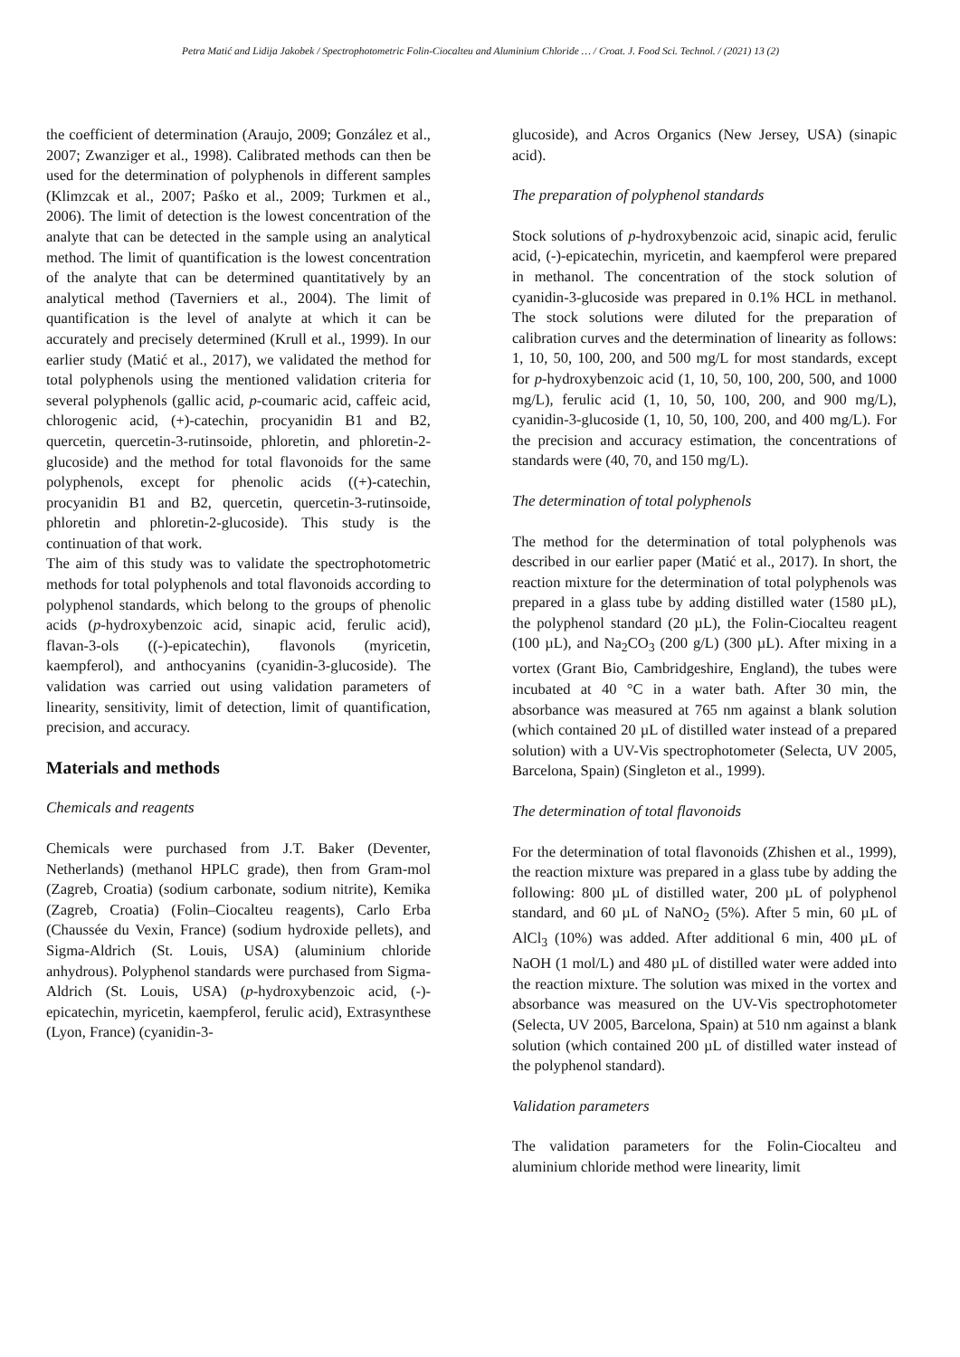Petra Matić and Lidija Jakobek / Spectrophotometric Folin-Ciocalteu and Aluminium Chloride … / Croat. J. Food Sci. Technol. / (2021) 13 (2)
the coefficient of determination (Araujo, 2009; González et al., 2007; Zwanziger et al., 1998). Calibrated methods can then be used for the determination of polyphenols in different samples (Klimzcak et al., 2007; Paśko et al., 2009; Turkmen et al., 2006). The limit of detection is the lowest concentration of the analyte that can be detected in the sample using an analytical method. The limit of quantification is the lowest concentration of the analyte that can be determined quantitatively by an analytical method (Taverniers et al., 2004). The limit of quantification is the level of analyte at which it can be accurately and precisely determined (Krull et al., 1999). In our earlier study (Matić et al., 2017), we validated the method for total polyphenols using the mentioned validation criteria for several polyphenols (gallic acid, p-coumaric acid, caffeic acid, chlorogenic acid, (+)-catechin, procyanidin B1 and B2, quercetin, quercetin-3-rutinsoide, phloretin, and phloretin-2-glucoside) and the method for total flavonoids for the same polyphenols, except for phenolic acids ((+)-catechin, procyanidin B1 and B2, quercetin, quercetin-3-rutinsoide, phloretin and phloretin-2-glucoside). This study is the continuation of that work.
The aim of this study was to validate the spectrophotometric methods for total polyphenols and total flavonoids according to polyphenol standards, which belong to the groups of phenolic acids (p-hydroxybenzoic acid, sinapic acid, ferulic acid), flavan-3-ols ((-)-epicatechin), flavonols (myricetin, kaempferol), and anthocyanins (cyanidin-3-glucoside). The validation was carried out using validation parameters of linearity, sensitivity, limit of detection, limit of quantification, precision, and accuracy.
Materials and methods
Chemicals and reagents
Chemicals were purchased from J.T. Baker (Deventer, Netherlands) (methanol HPLC grade), then from Gram-mol (Zagreb, Croatia) (sodium carbonate, sodium nitrite), Kemika (Zagreb, Croatia) (Folin–Ciocalteu reagents), Carlo Erba (Chaussée du Vexin, France) (sodium hydroxide pellets), and Sigma-Aldrich (St. Louis, USA) (aluminium chloride anhydrous). Polyphenol standards were purchased from Sigma-Aldrich (St. Louis, USA) (p-hydroxybenzoic acid, (-)-epicatechin, myricetin, kaempferol, ferulic acid), Extrasynthese (Lyon, France) (cyanidin-3-
glucoside), and Acros Organics (New Jersey, USA) (sinapic acid).
The preparation of polyphenol standards
Stock solutions of p-hydroxybenzoic acid, sinapic acid, ferulic acid, (-)-epicatechin, myricetin, and kaempferol were prepared in methanol. The concentration of the stock solution of cyanidin-3-glucoside was prepared in 0.1% HCL in methanol. The stock solutions were diluted for the preparation of calibration curves and the determination of linearity as follows: 1, 10, 50, 100, 200, and 500 mg/L for most standards, except for p-hydroxybenzoic acid (1, 10, 50, 100, 200, 500, and 1000 mg/L), ferulic acid (1, 10, 50, 100, 200, and 900 mg/L), cyanidin-3-glucoside (1, 10, 50, 100, 200, and 400 mg/L). For the precision and accuracy estimation, the concentrations of standards were (40, 70, and 150 mg/L).
The determination of total polyphenols
The method for the determination of total polyphenols was described in our earlier paper (Matić et al., 2017). In short, the reaction mixture for the determination of total polyphenols was prepared in a glass tube by adding distilled water (1580 µL), the polyphenol standard (20 µL), the Folin-Ciocalteu reagent (100 µL), and Na<sub>2</sub>CO<sub>3</sub> (200 g/L) (300 µL). After mixing in a vortex (Grant Bio, Cambridgeshire, England), the tubes were incubated at 40 °C in a water bath. After 30 min, the absorbance was measured at 765 nm against a blank solution (which contained 20 µL of distilled water instead of a prepared solution) with a UV-Vis spectrophotometer (Selecta, UV 2005, Barcelona, Spain) (Singleton et al., 1999).
The determination of total flavonoids
For the determination of total flavonoids (Zhishen et al., 1999), the reaction mixture was prepared in a glass tube by adding the following: 800 µL of distilled water, 200 µL of polyphenol standard, and 60 µL of NaNO<sub>2</sub> (5%). After 5 min, 60 µL of AlCl<sub>3</sub> (10%) was added. After additional 6 min, 400 µL of NaOH (1 mol/L) and 480 µL of distilled water were added into the reaction mixture. The solution was mixed in the vortex and absorbance was measured on the UV-Vis spectrophotometer (Selecta, UV 2005, Barcelona, Spain) at 510 nm against a blank solution (which contained 200 µL of distilled water instead of the polyphenol standard).
Validation parameters
The validation parameters for the Folin-Ciocalteu and aluminium chloride method were linearity, limit